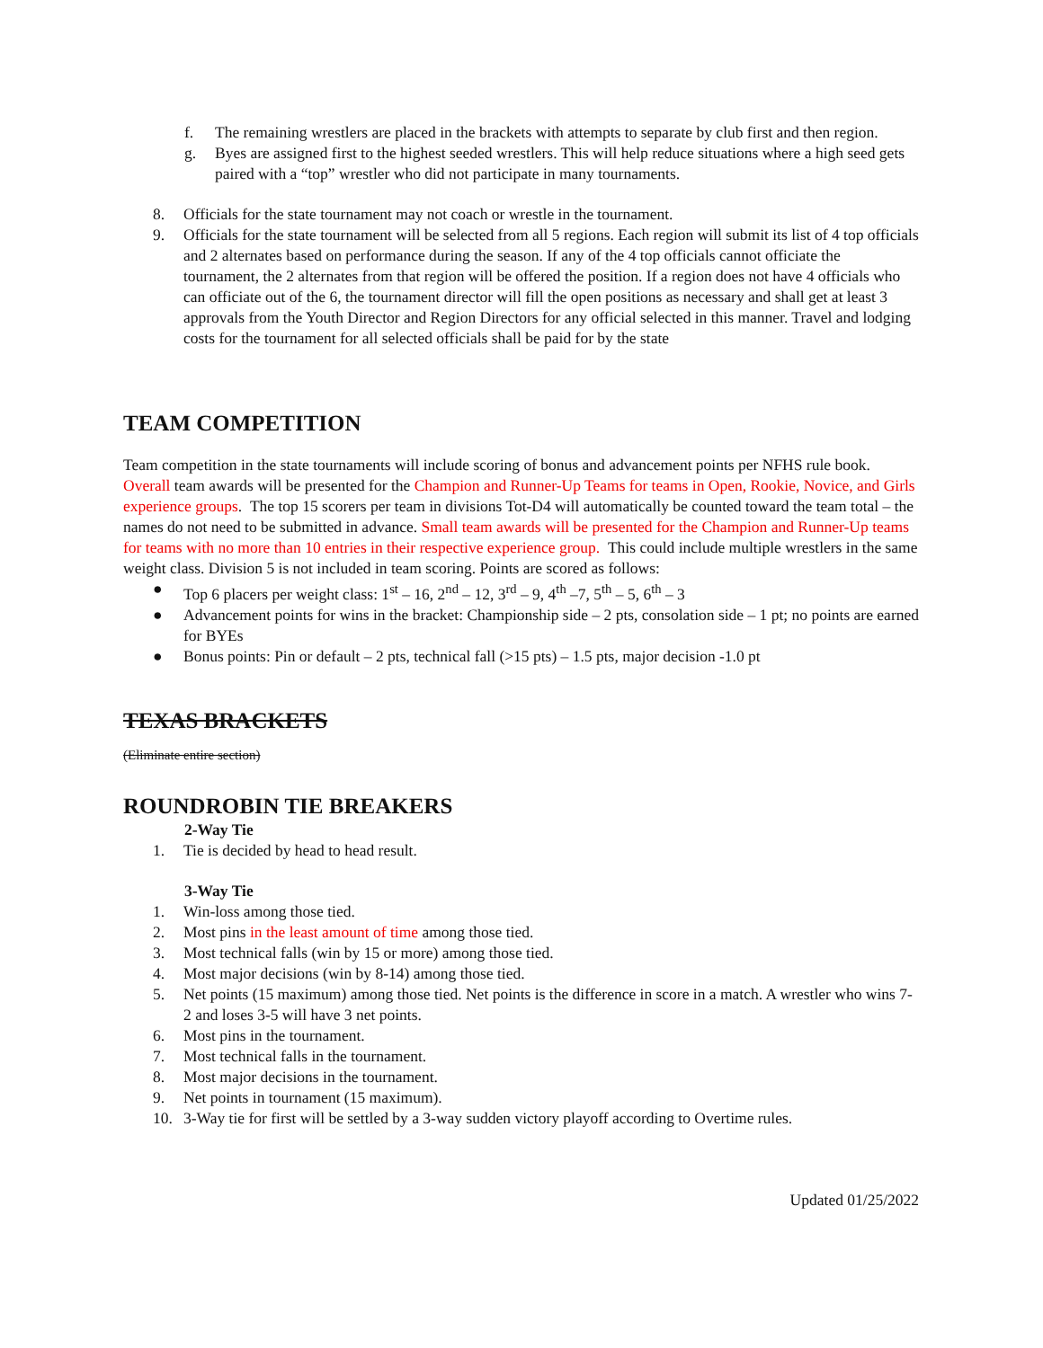f. The remaining wrestlers are placed in the brackets with attempts to separate by club first and then region.
g. Byes are assigned first to the highest seeded wrestlers. This will help reduce situations where a high seed gets paired with a “top” wrestler who did not participate in many tournaments.
8. Officials for the state tournament may not coach or wrestle in the tournament.
9. Officials for the state tournament will be selected from all 5 regions. Each region will submit its list of 4 top officials and 2 alternates based on performance during the season. If any of the 4 top officials cannot officiate the tournament, the 2 alternates from that region will be offered the position. If a region does not have 4 officials who can officiate out of the 6, the tournament director will fill the open positions as necessary and shall get at least 3 approvals from the Youth Director and Region Directors for any official selected in this manner. Travel and lodging costs for the tournament for all selected officials shall be paid for by the state
TEAM COMPETITION
Team competition in the state tournaments will include scoring of bonus and advancement points per NFHS rule book. Overall team awards will be presented for the Champion and Runner-Up Teams for teams in Open, Rookie, Novice, and Girls experience groups. The top 15 scorers per team in divisions Tot-D4 will automatically be counted toward the team total – the names do not need to be submitted in advance. Small team awards will be presented for the Champion and Runner-Up teams for teams with no more than 10 entries in their respective experience group. This could include multiple wrestlers in the same weight class. Division 5 is not included in team scoring. Points are scored as follows:
● Top 6 placers per weight class: 1<sup>st</sup> – 16, 2<sup>nd</sup> – 12, 3<sup>rd</sup> – 9, 4<sup>th</sup> –7, 5<sup>th</sup> – 5, 6<sup>th</sup> – 3
● Advancement points for wins in the bracket: Championship side – 2 pts, consolation side – 1 pt; no points are earned for BYEs
● Bonus points: Pin or default – 2 pts, technical fall (>15 pts) – 1.5 pts, major decision -1.0 pt
TEXAS BRACKETS
(Eliminate entire section)
ROUNDROBIN TIE BREAKERS
2-Way Tie
1. Tie is decided by head to head result.
3-Way Tie
1. Win-loss among those tied.
2. Most pins in the least amount of time among those tied.
3. Most technical falls (win by 15 or more) among those tied.
4. Most major decisions (win by 8-14) among those tied.
5. Net points (15 maximum) among those tied. Net points is the difference in score in a match. A wrestler who wins 7-2 and loses 3-5 will have 3 net points.
6. Most pins in the tournament.
7. Most technical falls in the tournament.
8. Most major decisions in the tournament.
9. Net points in tournament (15 maximum).
10. 3-Way tie for first will be settled by a 3-way sudden victory playoff according to Overtime rules.
Updated 01/25/2022